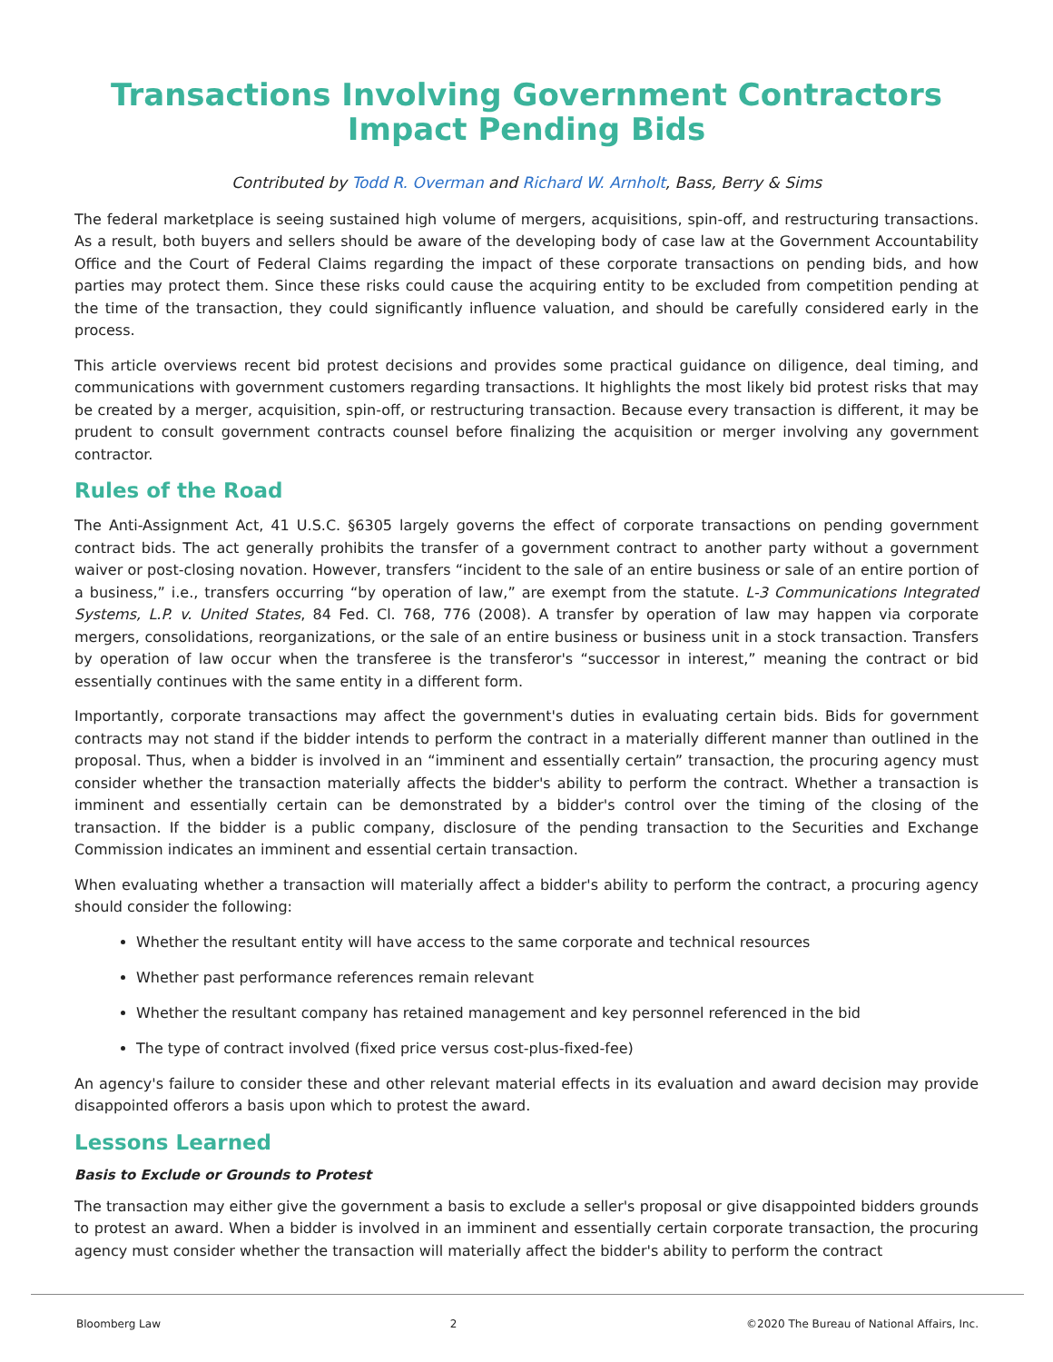Transactions Involving Government Contractors
Impact Pending Bids
Contributed by Todd R. Overman and Richard W. Arnholt, Bass, Berry & Sims
The federal marketplace is seeing sustained high volume of mergers, acquisitions, spin-off, and restructuring transactions. As a result, both buyers and sellers should be aware of the developing body of case law at the Government Accountability Office and the Court of Federal Claims regarding the impact of these corporate transactions on pending bids, and how parties may protect them. Since these risks could cause the acquiring entity to be excluded from competition pending at the time of the transaction, they could significantly influence valuation, and should be carefully considered early in the process.
This article overviews recent bid protest decisions and provides some practical guidance on diligence, deal timing, and communications with government customers regarding transactions. It highlights the most likely bid protest risks that may be created by a merger, acquisition, spin-off, or restructuring transaction. Because every transaction is different, it may be prudent to consult government contracts counsel before finalizing the acquisition or merger involving any government contractor.
Rules of the Road
The Anti-Assignment Act, 41 U.S.C. §6305 largely governs the effect of corporate transactions on pending government contract bids. The act generally prohibits the transfer of a government contract to another party without a government waiver or post-closing novation. However, transfers “incident to the sale of an entire business or sale of an entire portion of a business,” i.e., transfers occurring “by operation of law,” are exempt from the statute. L-3 Communications Integrated Systems, L.P. v. United States, 84 Fed. Cl. 768, 776 (2008). A transfer by operation of law may happen via corporate mergers, consolidations, reorganizations, or the sale of an entire business or business unit in a stock transaction. Transfers by operation of law occur when the transferee is the transferor's “successor in interest,” meaning the contract or bid essentially continues with the same entity in a different form.
Importantly, corporate transactions may affect the government's duties in evaluating certain bids. Bids for government contracts may not stand if the bidder intends to perform the contract in a materially different manner than outlined in the proposal. Thus, when a bidder is involved in an “imminent and essentially certain” transaction, the procuring agency must consider whether the transaction materially affects the bidder's ability to perform the contract. Whether a transaction is imminent and essentially certain can be demonstrated by a bidder's control over the timing of the closing of the transaction. If the bidder is a public company, disclosure of the pending transaction to the Securities and Exchange Commission indicates an imminent and essential certain transaction.
When evaluating whether a transaction will materially affect a bidder's ability to perform the contract, a procuring agency should consider the following:
Whether the resultant entity will have access to the same corporate and technical resources
Whether past performance references remain relevant
Whether the resultant company has retained management and key personnel referenced in the bid
The type of contract involved (fixed price versus cost-plus-fixed-fee)
An agency's failure to consider these and other relevant material effects in its evaluation and award decision may provide disappointed offerors a basis upon which to protest the award.
Lessons Learned
Basis to Exclude or Grounds to Protest
The transaction may either give the government a basis to exclude a seller's proposal or give disappointed bidders grounds to protest an award. When a bidder is involved in an imminent and essentially certain corporate transaction, the procuring agency must consider whether the transaction will materially affect the bidder's ability to perform the contract
Bloomberg Law 2 ©2020 The Bureau of National Affairs, Inc.